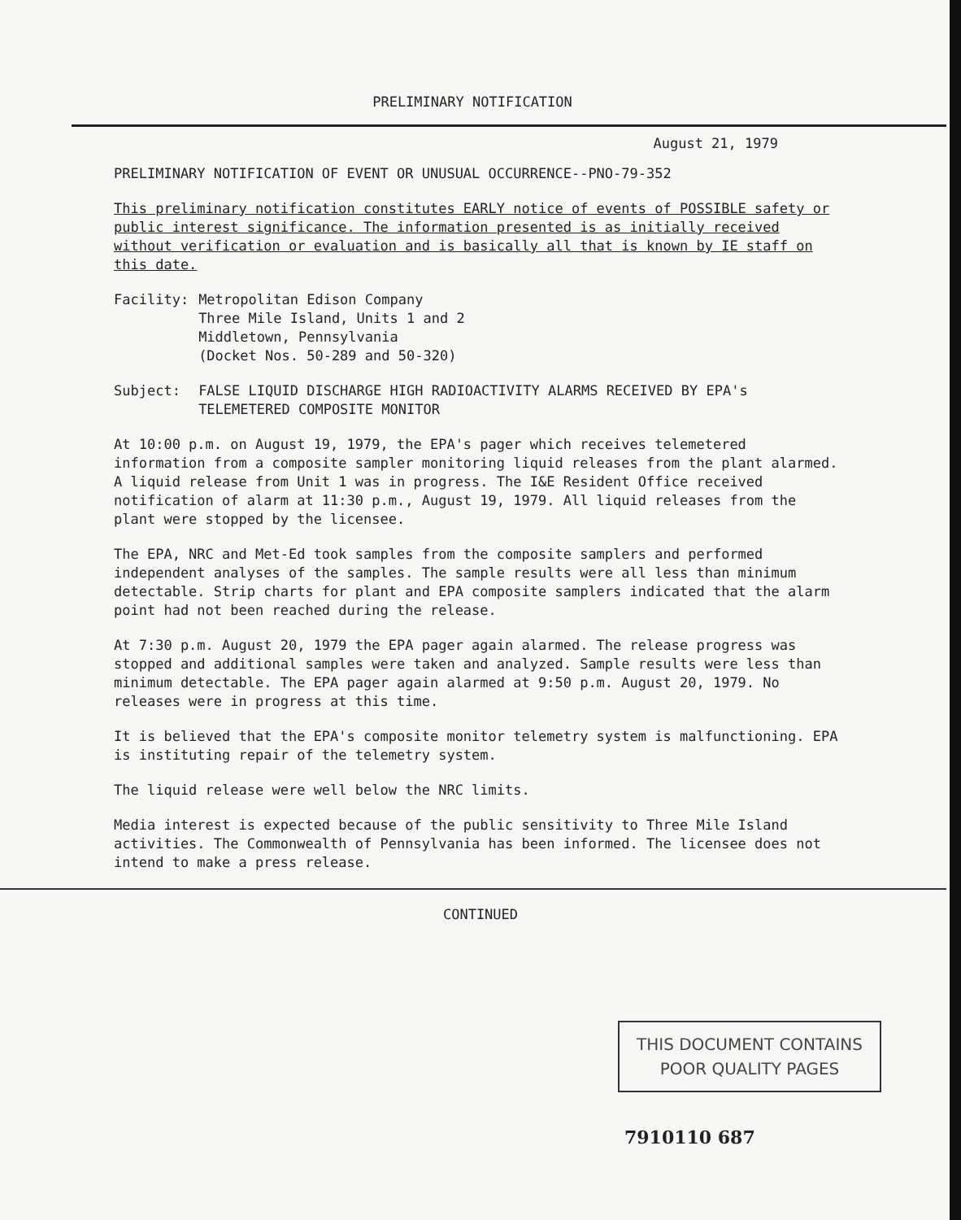PRELIMINARY NOTIFICATION
August 21, 1979
PRELIMINARY NOTIFICATION OF EVENT OR UNUSUAL OCCURRENCE--PNO-79-352
This preliminary notification constitutes EARLY notice of events of POSSIBLE safety or public interest significance. The information presented is as initially received without verification or evaluation and is basically all that is known by IE staff on this date.
| Facility: | Metropolitan Edison Company Three Mile Island, Units 1 and 2 Middletown, Pennsylvania (Docket Nos. 50-289 and 50-320) |
| Subject: | FALSE LIQUID DISCHARGE HIGH RADIOACTIVITY ALARMS RECEIVED BY EPA's TELEMETERED COMPOSITE MONITOR |
At 10:00 p.m. on August 19, 1979, the EPA's pager which receives telemetered information from a composite sampler monitoring liquid releases from the plant alarmed. A liquid release from Unit 1 was in progress. The I&E Resident Office received notification of alarm at 11:30 p.m., August 19, 1979. All liquid releases from the plant were stopped by the licensee.
The EPA, NRC and Met-Ed took samples from the composite samplers and performed independent analyses of the samples. The sample results were all less than minimum detectable. Strip charts for plant and EPA composite samplers indicated that the alarm point had not been reached during the release.
At 7:30 p.m. August 20, 1979 the EPA pager again alarmed. The release progress was stopped and additional samples were taken and analyzed. Sample results were less than minimum detectable. The EPA pager again alarmed at 9:50 p.m. August 20, 1979. No releases were in progress at this time.
It is believed that the EPA's composite monitor telemetry system is malfunctioning. EPA is instituting repair of the telemetry system.
The liquid release were well below the NRC limits.
Media interest is expected because of the public sensitivity to Three Mile Island activities. The Commonwealth of Pennsylvania has been informed. The licensee does not intend to make a press release.
CONTINUED
THIS DOCUMENT CONTAINS
POOR QUALITY PAGES
7910110 687